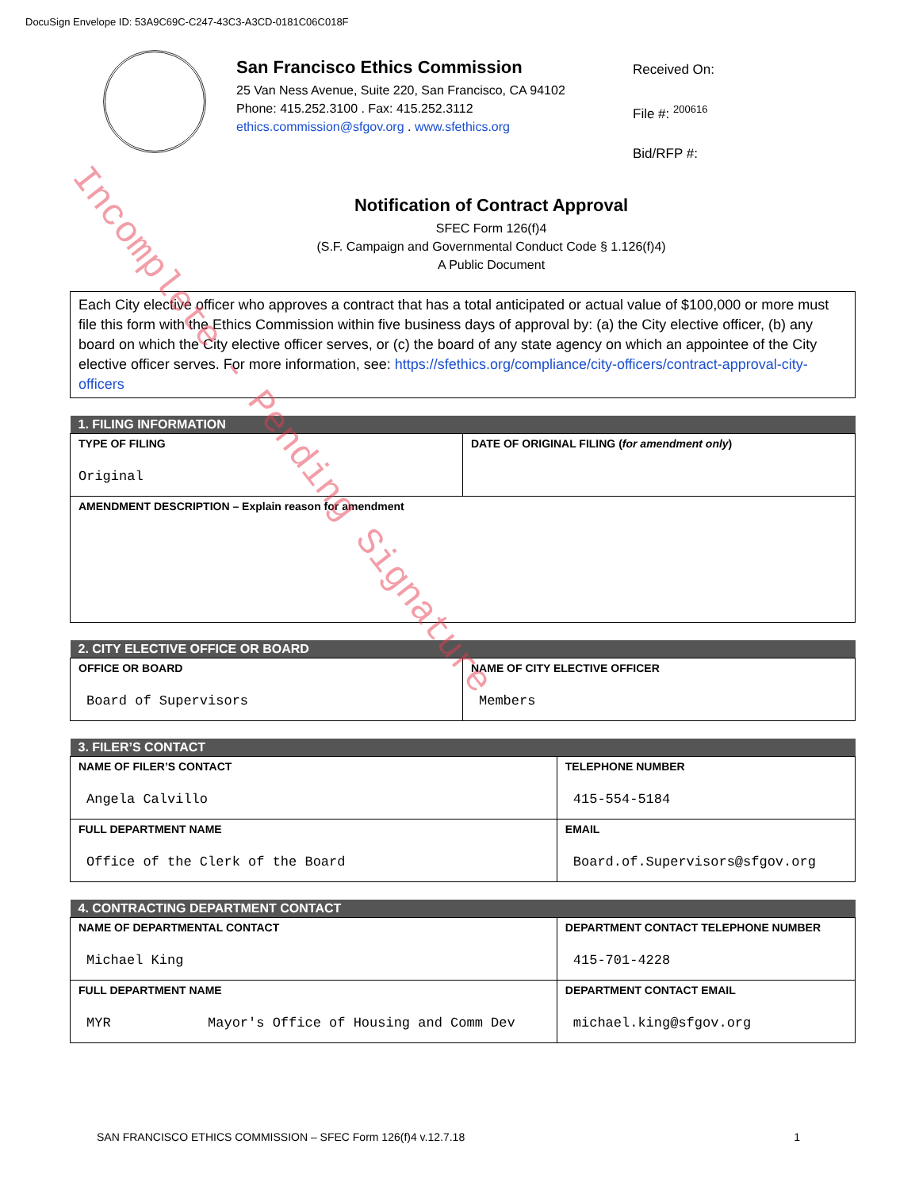DocuSign Envelope ID: 53A9C69C-C247-43C3-A3CD-0181C06C018F
San Francisco Ethics Commission
25 Van Ness Avenue, Suite 220, San Francisco, CA 94102
Phone: 415.252.3100 . Fax: 415.252.3112
ethics.commission@sfgov.org . www.sfethics.org
Received On:
File #: <sup>200616</sup>
Bid/RFP #:
Notification of Contract Approval
SFEC Form 126(f)4
(S.F. Campaign and Governmental Conduct Code § 1.126(f)4)
A Public Document
Each City elective officer who approves a contract that has a total anticipated or actual value of $100,000 or more must file this form with the Ethics Commission within five business days of approval by: (a) the City elective officer, (b) any board on which the City elective officer serves, or (c) the board of any state agency on which an appointee of the City elective officer serves. For more information, see: https://sfethics.org/compliance/city-officers/contract-approval-city-officers
| 1. FILING INFORMATION | |
| --- | --- |
| TYPE OF FILING Original | DATE OF ORIGINAL FILING ( for amendment only ) |
| AMENDMENT DESCRIPTION – Explain reason for amendment | |
| 2. CITY ELECTIVE OFFICE OR BOARD | |
| --- | --- |
| OFFICE OR BOARD Board of Supervisors | NAME OF CITY ELECTIVE OFFICER Members |
| 3. FILER’S CONTACT | |
| --- | --- |
| NAME OF FILER’S CONTACT Angela Calvillo | TELEPHONE NUMBER 415-554-5184 |
| FULL DEPARTMENT NAME Office of the Clerk of the Board | EMAIL Board.of.Supervisors@sfgov.org |
| 4. CONTRACTING DEPARTMENT CONTACT | |
| --- | --- |
| NAME OF DEPARTMENTAL CONTACT Michael King | DEPARTMENT CONTACT TELEPHONE NUMBER 415-701-4228 |
| FULL DEPARTMENT NAME MYR Mayor's Office of Housing and Comm Dev | DEPARTMENT CONTACT EMAIL michael.king@sfgov.org |
SAN FRANCISCO ETHICS COMMISSION – SFEC Form 126(f)4 v.12.7.18 1
Incomplete - Pending Signature